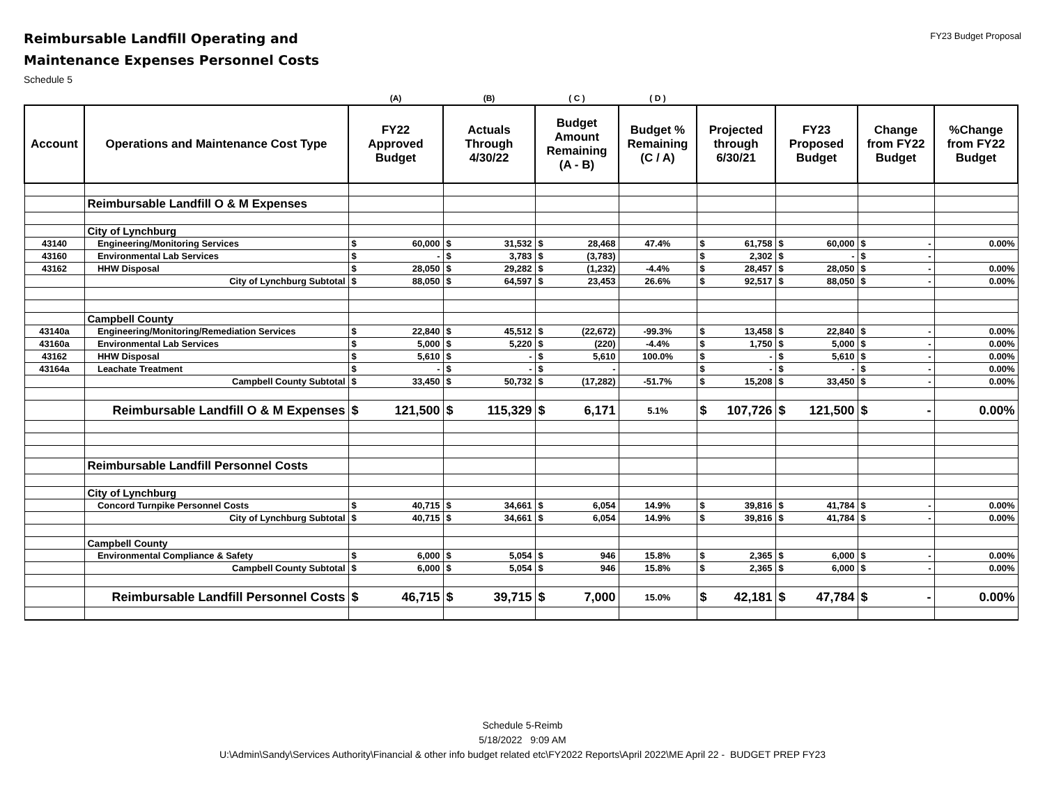Reimbursable Landfill Operating and
Maintenance Expenses Personnel Costs
Schedule 5
FY23 Budget Proposal
| | | (A) | (B) | ( C ) | ( D ) | | | | |
| --- | --- | --- | --- | --- | --- | --- | --- | --- | --- |
| Account | Operations and Maintenance Cost Type | FY22 Approved Budget | Actuals Through 4/30/22 | Budget Amount Remaining (A - B) | Budget % Remaining (C / A) | Projected through 6/30/21 | FY23 Proposed Budget | Change from FY22 Budget | %Change from FY22 Budget |
| | Reimbursable Landfill O & M Expenses | | | | | | | | |
| | City of Lynchburg | | | | | | | | |
| 43140 | Engineering/Monitoring Services | $ 60,000 | $ 31,532 | $ 28,468 | 47.4% | $ 61,758 | $ 60,000 | $ - | 0.00% |
| 43160 | Environmental Lab Services | $ - | $ 3,783 | $ (3,783) | | $ 2,302 | $ - | $ - | |
| 43162 | HHW Disposal | $ 28,050 | $ 29,282 | $ (1,232) | -4.4% | $ 28,457 | $ 28,050 | $ - | 0.00% |
| | City of Lynchburg Subtotal | $ 88,050 | $ 64,597 | $ 23,453 | 26.6% | $ 92,517 | $ 88,050 | $ - | 0.00% |
| | Campbell County | | | | | | | | |
| 43140a | Engineering/Monitoring/Remediation Services | $ 22,840 | $ 45,512 | $ (22,672) | -99.3% | $ 13,458 | $ 22,840 | $ - | 0.00% |
| 43160a | Environmental Lab Services | $ 5,000 | $ 5,220 | $ (220) | -4.4% | $ 1,750 | $ 5,000 | $ - | 0.00% |
| 43162 | HHW Disposal | $ 5,610 | $ - | $ 5,610 | 100.0% | $ - | $ 5,610 | $ - | 0.00% |
| 43164a | Leachate Treatment | $ - | $ - | $ - | | $ - | $ - | $ - | 0.00% |
| | Campbell County Subtotal | $ 33,450 | $ 50,732 | $ (17,282) | -51.7% | $ 15,208 | $ 33,450 | $ - | 0.00% |
| | Reimbursable Landfill O & M Expenses | $ 121,500 | $ 115,329 | $ 6,171 | 5.1% | $ 107,726 | $ 121,500 | $ - | 0.00% |
| | Reimbursable Landfill Personnel Costs | | | | | | | | |
| | City of Lynchburg | | | | | | | | |
| | Concord Turnpike Personnel Costs | $ 40,715 | $ 34,661 | $ 6,054 | 14.9% | $ 39,816 | $ 41,784 | $ - | 0.00% |
| | City of Lynchburg Subtotal | $ 40,715 | $ 34,661 | $ 6,054 | 14.9% | $ 39,816 | $ 41,784 | $ - | 0.00% |
| | Campbell County | | | | | | | | |
| | Environmental Compliance & Safety | $ 6,000 | $ 5,054 | $ 946 | 15.8% | $ 2,365 | $ 6,000 | $ - | 0.00% |
| | Campbell County Subtotal | $ 6,000 | $ 5,054 | $ 946 | 15.8% | $ 2,365 | $ 6,000 | $ - | 0.00% |
| | Reimbursable Landfill Personnel Costs | $ 46,715 | $ 39,715 | $ 7,000 | 15.0% | $ 42,181 | $ 47,784 | $ - | 0.00% |
Schedule 5-Reimb
5/18/2022 9:09 AM
U:\Admin\Sandy\Services Authority\Financial & other info budget related etc\FY2022 Reports\April 2022\ME April 22 - BUDGET PREP FY23